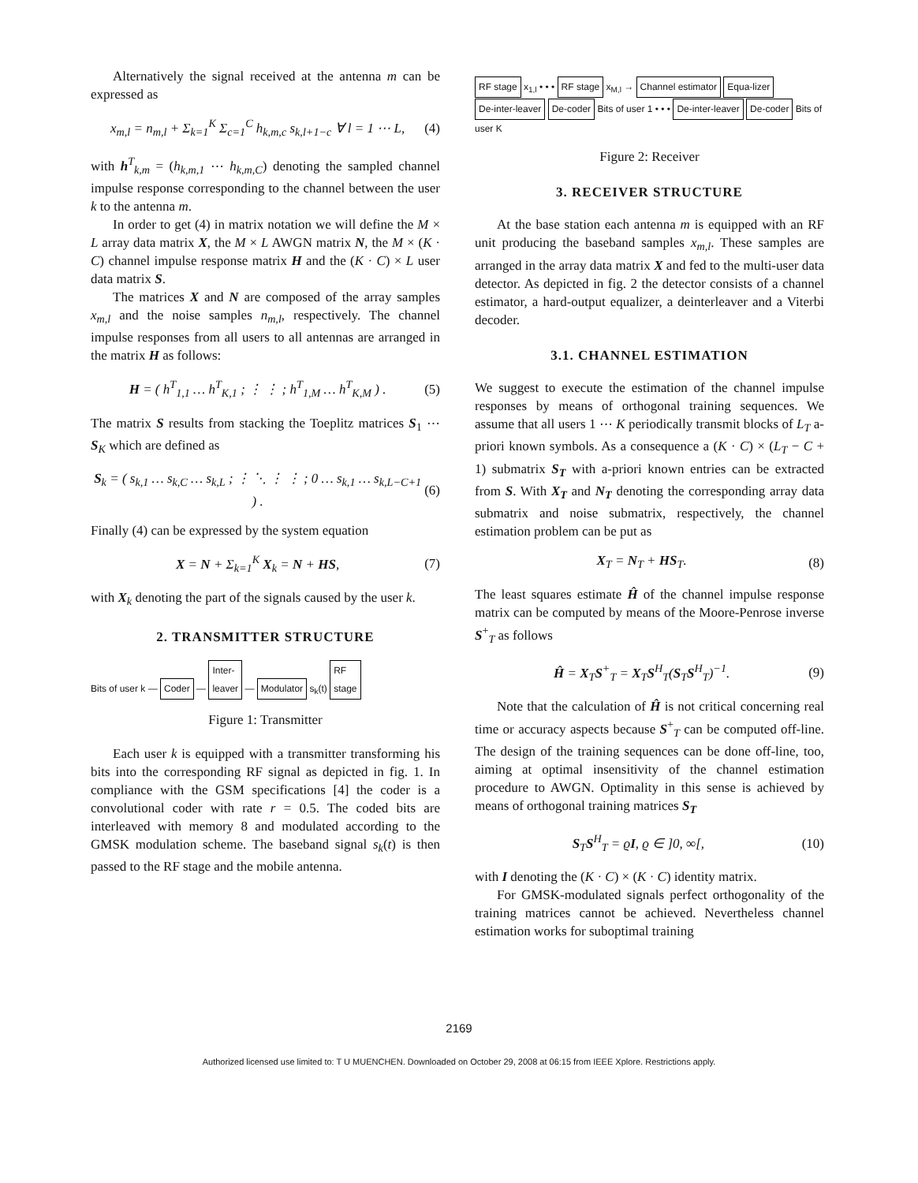Alternatively the signal received at the antenna m can be expressed as
x<sub>m,l</sub> = n<sub>m,l</sub> + Σ<sub>k=1</sub><sup>K</sup> Σ<sub>c=1</sub><sup>C</sup> h<sub>k,m,c</sub> s<sub>k,l+1−c</sub> ∀ l = 1 ⋯ L, (4)
with h<sup>T</sup><sub>k,m</sub> = (h<sub>k,m,1</sub> ⋯ h<sub>k,m,C</sub>) denoting the sampled channel impulse response corresponding to the channel between the user k to the antenna m.
In order to get (4) in matrix notation we will define the M × L array data matrix X, the M × L AWGN matrix N, the M × (K · C) channel impulse response matrix H and the (K · C) × L user data matrix S.
The matrices X and N are composed of the array samples x<sub>m,l</sub> and the noise samples n<sub>m,l</sub>, respectively. The channel impulse responses from all users to all antennas are arranged in the matrix H as follows:
H = ( h<sup>T</sup><sub>1,1</sub> … h<sup>T</sup><sub>K,1</sub> ; ⋮ ⋮ ; h<sup>T</sup><sub>1,M</sub> … h<sup>T</sup><sub>K,M</sub> ) . (5)
The matrix S results from stacking the Toeplitz matrices S<sub>1</sub> ⋯ S<sub>K</sub> which are defined as
S<sub>k</sub> = ( s<sub>k,1</sub> … s<sub>k,C</sub> … s<sub>k,L</sub> ; ⋮ ⋱ ⋮ ⋮ ; 0 … s<sub>k,1</sub> … s<sub>k,L−C+1</sub> ) . (6)
Finally (4) can be expressed by the system equation
X = N + Σ<sub>k=1</sub><sup>K</sup> X<sub>k</sub> = N + HS, (7)
with X<sub>k</sub> denoting the part of the signals caused by the user k.
2. TRANSMITTER STRUCTURE
Bits of user k — Coder — Inter-
leaver — Modulator s<sub>k</sub>(t) RF
stage
Figure 1: Transmitter
Each user k is equipped with a transmitter transforming his bits into the corresponding RF signal as depicted in fig. 1. In compliance with the GSM specifications [4] the coder is a convolutional coder with rate r = 0.5. The coded bits are interleaved with memory 8 and modulated according to the GMSK modulation scheme. The baseband signal s<sub>k</sub>(t) is then passed to the RF stage and the mobile antenna.
RF stage x<sub>1,l</sub> • • • RF stage x<sub>M,l</sub> → Channel estimator Equa-lizer De-inter-leaver De-coder Bits of user 1 • • • De-inter-leaver De-coder Bits of user K
Figure 2: Receiver
3. RECEIVER STRUCTURE
At the base station each antenna m is equipped with an RF unit producing the baseband samples x<sub>m,l</sub>. These samples are arranged in the array data matrix X and fed to the multi-user data detector. As depicted in fig. 2 the detector consists of a channel estimator, a hard-output equalizer, a deinterleaver and a Viterbi decoder.
3.1. CHANNEL ESTIMATION
We suggest to execute the estimation of the channel impulse responses by means of orthogonal training sequences. We assume that all users 1 ⋯ K periodically transmit blocks of L<sub>T</sub> a-priori known symbols. As a consequence a (K · C) × (L<sub>T</sub> − C + 1) submatrix S<sub>T</sub> with a-priori known entries can be extracted from S. With X<sub>T</sub> and N<sub>T</sub> denoting the corresponding array data submatrix and noise submatrix, respectively, the channel estimation problem can be put as
X<sub>T</sub> = N<sub>T</sub> + HS<sub>T</sub>. (8)
The least squares estimate Ĥ of the channel impulse response matrix can be computed by means of the Moore-Penrose inverse S<sup>+</sup><sub>T</sub> as follows
Ĥ = X<sub>T</sub>S<sup>+</sup><sub>T</sub> = X<sub>T</sub>S<sup>H</sup><sub>T</sub>(S<sub>T</sub>S<sup>H</sup><sub>T</sub>)<sup>−1</sup>. (9)
Note that the calculation of Ĥ is not critical concerning real time or accuracy aspects because S<sup>+</sup><sub>T</sub> can be computed off-line. The design of the training sequences can be done off-line, too, aiming at optimal insensitivity of the channel estimation procedure to AWGN. Optimality in this sense is achieved by means of orthogonal training matrices S<sub>T</sub>
S<sub>T</sub>S<sup>H</sup><sub>T</sub> = ϱI, ϱ ∈ ]0, ∞[, (10)
with I denoting the (K · C) × (K · C) identity matrix.
For GMSK-modulated signals perfect orthogonality of the training matrices cannot be achieved. Nevertheless channel estimation works for suboptimal training
2169
Authorized licensed use limited to: T U MUENCHEN. Downloaded on October 29, 2008 at 06:15 from IEEE Xplore. Restrictions apply.